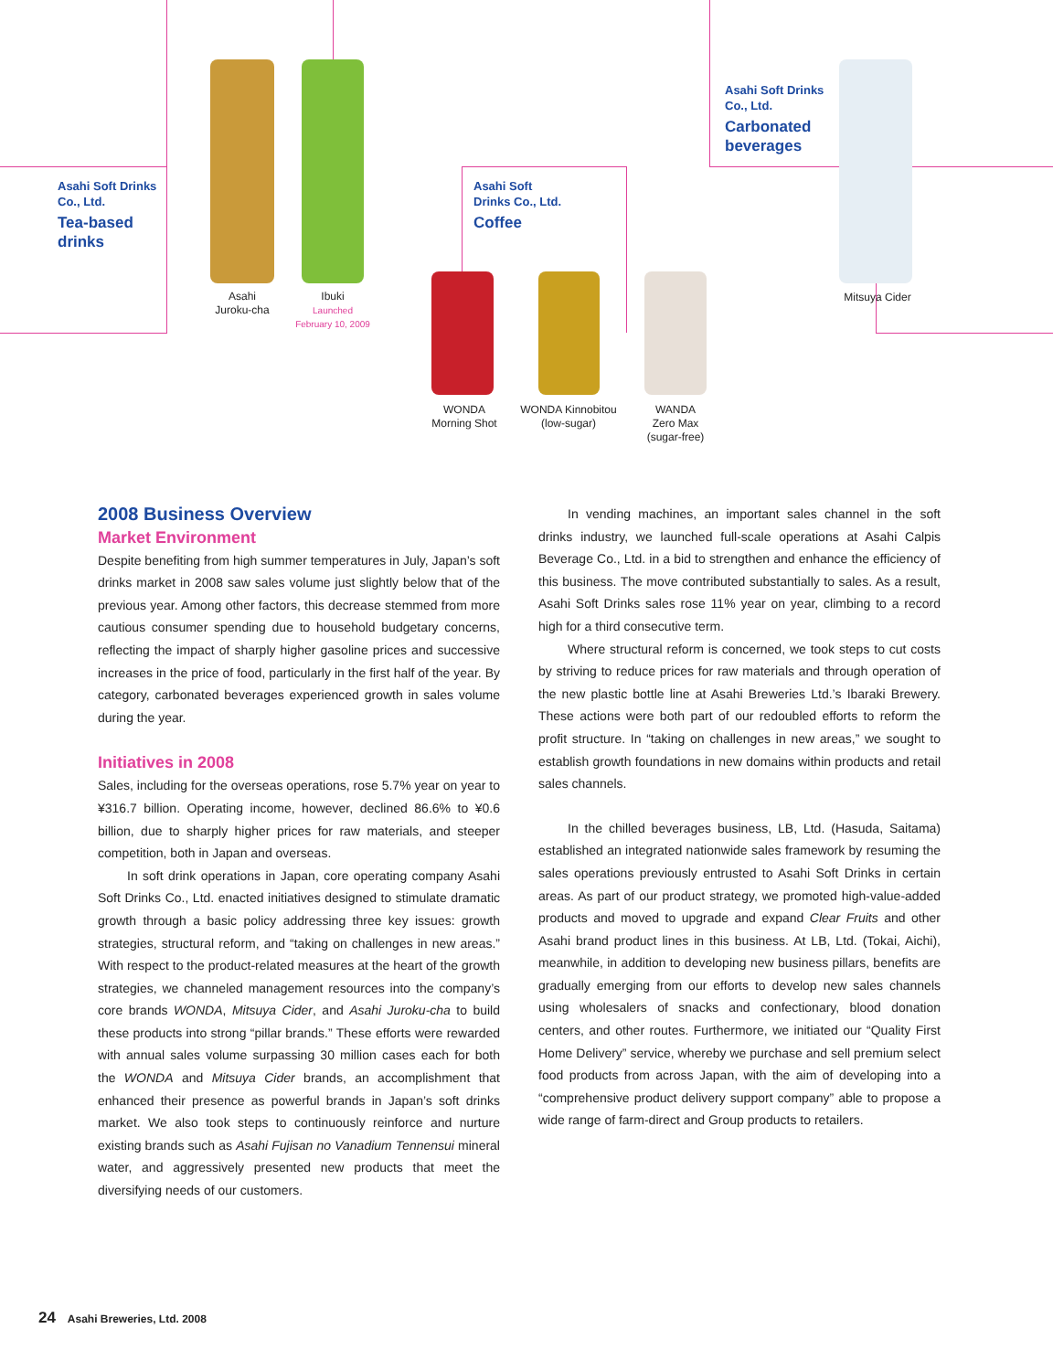Asahi Soft Drinks
Co., Ltd.
Tea-based
drinks
Asahi Soft
Drinks Co., Ltd.
Coffee
Asahi Soft Drinks
Co., Ltd.
Carbonated
beverages
Asahi
Juroku-cha
Ibuki
Launched
February 10, 2009
WONDA
Morning Shot
WONDA Kinnobitou
(low-sugar)
WANDA
Zero Max
(sugar-free)
Mitsuya Cider
2008 Business Overview
Market Environment
Despite benefiting from high summer temperatures in July, Japan’s soft drinks market in 2008 saw sales volume just slightly below that of the previous year. Among other factors, this decrease stemmed from more cautious consumer spending due to household budgetary concerns, reflecting the impact of sharply higher gasoline prices and successive increases in the price of food, particularly in the first half of the year. By category, carbonated beverages experienced growth in sales volume during the year.
Initiatives in 2008
Sales, including for the overseas operations, rose 5.7% year on year to ¥316.7 billion. Operating income, however, declined 86.6% to ¥0.6 billion, due to sharply higher prices for raw materials, and steeper competition, both in Japan and overseas.
In soft drink operations in Japan, core operating company Asahi Soft Drinks Co., Ltd. enacted initiatives designed to stimulate dramatic growth through a basic policy addressing three key issues: growth strategies, structural reform, and “taking on challenges in new areas.” With respect to the product-related measures at the heart of the growth strategies, we channeled management resources into the company’s core brands WONDA, Mitsuya Cider, and Asahi Juroku-cha to build these products into strong “pillar brands.” These efforts were rewarded with annual sales volume surpassing 30 million cases each for both the WONDA and Mitsuya Cider brands, an accomplishment that enhanced their presence as powerful brands in Japan’s soft drinks market. We also took steps to continuously reinforce and nurture existing brands such as Asahi Fujisan no Vanadium Tennensui mineral water, and aggressively presented new products that meet the diversifying needs of our customers.
In vending machines, an important sales channel in the soft drinks industry, we launched full-scale operations at Asahi Calpis Beverage Co., Ltd. in a bid to strengthen and enhance the efficiency of this business. The move contributed substantially to sales. As a result, Asahi Soft Drinks sales rose 11% year on year, climbing to a record high for a third consecutive term.
Where structural reform is concerned, we took steps to cut costs by striving to reduce prices for raw materials and through operation of the new plastic bottle line at Asahi Breweries Ltd.’s Ibaraki Brewery. These actions were both part of our redoubled efforts to reform the profit structure. In “taking on challenges in new areas,” we sought to establish growth foundations in new domains within products and retail sales channels.
In the chilled beverages business, LB, Ltd. (Hasuda, Saitama) established an integrated nationwide sales framework by resuming the sales operations previously entrusted to Asahi Soft Drinks in certain areas. As part of our product strategy, we promoted high-value-added products and moved to upgrade and expand Clear Fruits and other Asahi brand product lines in this business. At LB, Ltd. (Tokai, Aichi), meanwhile, in addition to developing new business pillars, benefits are gradually emerging from our efforts to develop new sales channels using wholesalers of snacks and confectionary, blood donation centers, and other routes. Furthermore, we initiated our “Quality First Home Delivery” service, whereby we purchase and sell premium select food products from across Japan, with the aim of developing into a “comprehensive product delivery support company” able to propose a wide range of farm-direct and Group products to retailers.
24 Asahi Breweries, Ltd. 2008